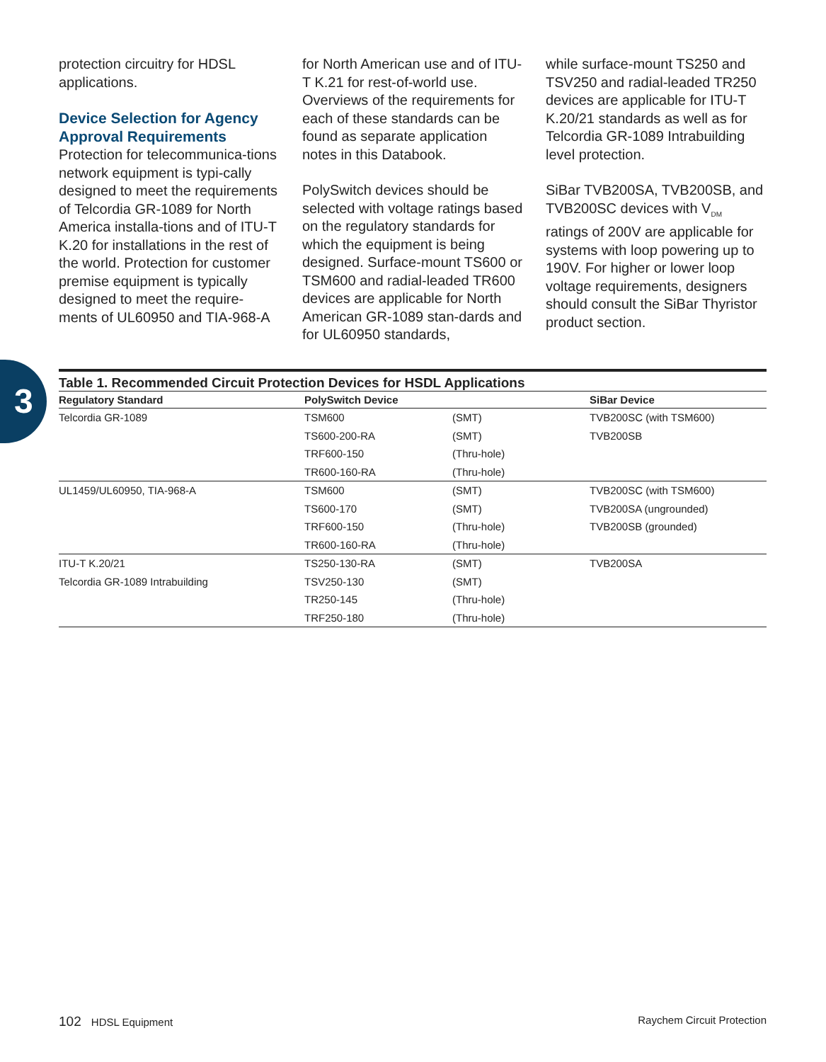protection circuitry for HDSL applications.
Device Selection for Agency Approval Requirements
Protection for telecommunica-tions network equipment is typi-cally designed to meet the requirements of Telcordia GR-1089 for North America installa-tions and of ITU-T K.20 for installations in the rest of the world. Protection for customer premise equipment is typically designed to meet the require-ments of UL60950 and TIA-968-A
for North American use and of ITU-T K.21 for rest-of-world use. Overviews of the requirements for each of these standards can be found as separate application notes in this Databook.
PolySwitch devices should be selected with voltage ratings based on the regulatory standards for which the equipment is being designed. Surface-mount TS600 or TSM600 and radial-leaded TR600 devices are applicable for North American GR-1089 stan-dards and for UL60950 standards,
while surface-mount TS250 and TSV250 and radial-leaded TR250 devices are applicable for ITU-T K.20/21 standards as well as for Telcordia GR-1089 Intrabuilding level protection.
SiBar TVB200SA, TVB200SB, and TVB200SC devices with V<sub>DM</sub> ratings of 200V are applicable for systems with loop powering up to 190V. For higher or lower loop voltage requirements, designers should consult the SiBar Thyristor product section.
3
Table 1. Recommended Circuit Protection Devices for HSDL Applications
| Regulatory Standard | PolySwitch Device | | SiBar Device |
| --- | --- | --- | --- |
| Telcordia GR-1089 | TSM600 | (SMT) | TVB200SC (with TSM600) |
| | TS600-200-RA | (SMT) | TVB200SB |
| | TRF600-150 | (Thru-hole) | |
| | TR600-160-RA | (Thru-hole) | |
| UL1459/UL60950, TIA-968-A | TSM600 | (SMT) | TVB200SC (with TSM600) |
| | TS600-170 | (SMT) | TVB200SA (ungrounded) |
| | TRF600-150 | (Thru-hole) | TVB200SB (grounded) |
| | TR600-160-RA | (Thru-hole) | |
| ITU-T K.20/21 | TS250-130-RA | (SMT) | TVB200SA |
| Telcordia GR-1089 Intrabuilding | TSV250-130 | (SMT) | |
| | TR250-145 | (Thru-hole) | |
| | TRF250-180 | (Thru-hole) | |
102 HDSL Equipment Raychem Circuit Protection